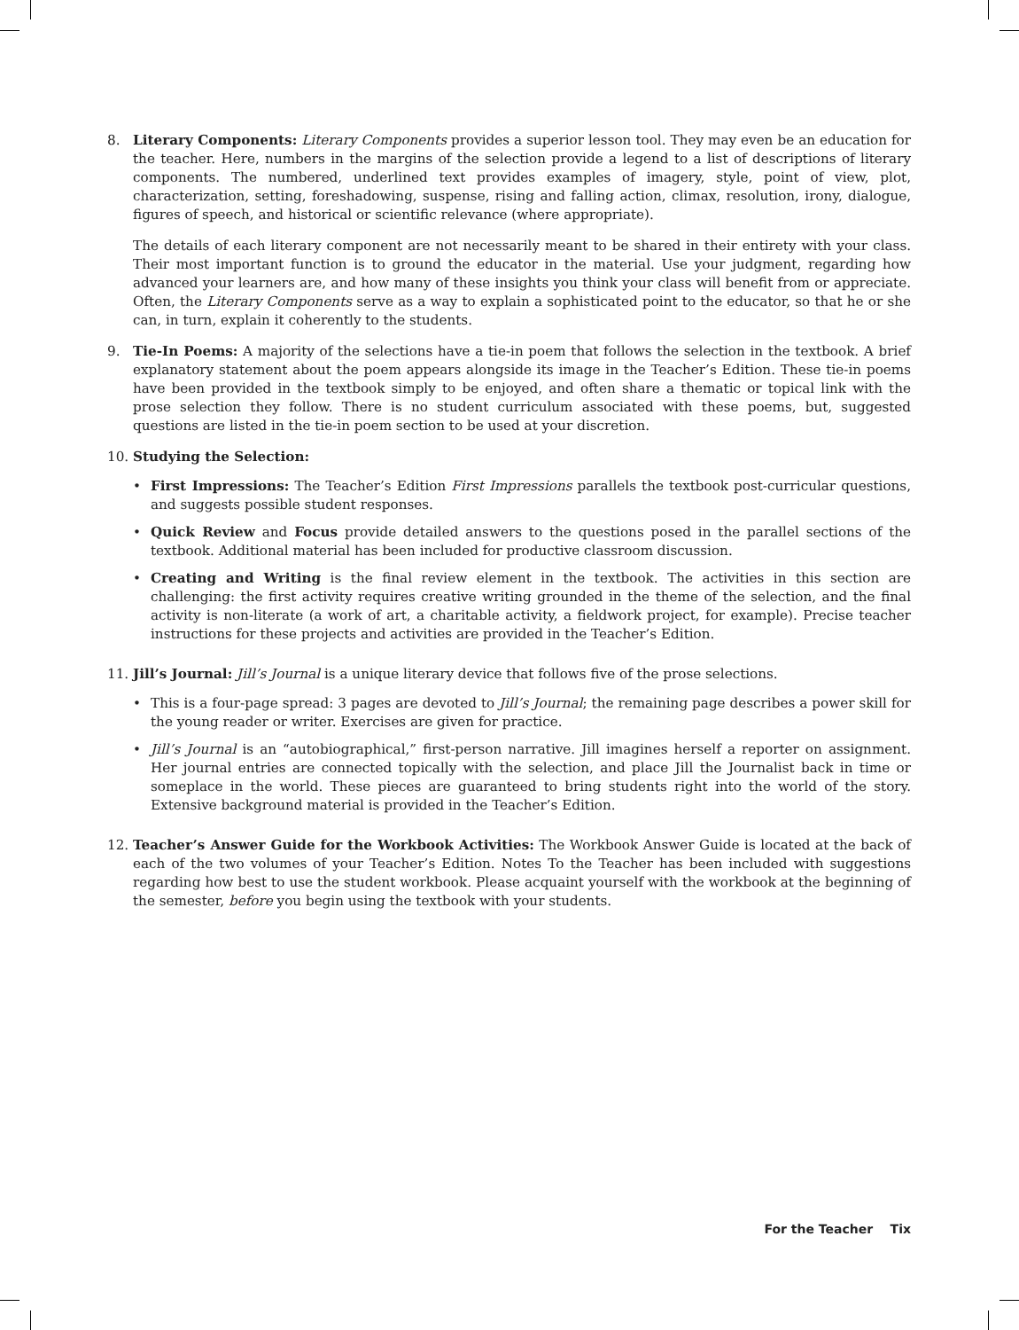8. Literary Components: Literary Components provides a superior lesson tool. They may even be an education for the teacher. Here, numbers in the margins of the selection provide a legend to a list of descriptions of literary components. The numbered, underlined text provides examples of imagery, style, point of view, plot, characterization, setting, foreshadowing, suspense, rising and falling action, climax, resolution, irony, dialogue, figures of speech, and historical or scientific relevance (where appropriate).
The details of each literary component are not necessarily meant to be shared in their entirety with your class. Their most important function is to ground the educator in the material. Use your judgment, regarding how advanced your learners are, and how many of these insights you think your class will benefit from or appreciate. Often, the Literary Components serve as a way to explain a sophisticated point to the educator, so that he or she can, in turn, explain it coherently to the students.
9. Tie-In Poems: A majority of the selections have a tie-in poem that follows the selection in the textbook. A brief explanatory statement about the poem appears alongside its image in the Teacher’s Edition. These tie-in poems have been provided in the textbook simply to be enjoyed, and often share a thematic or topical link with the prose selection they follow. There is no student curriculum associated with these poems, but, suggested questions are listed in the tie-in poem section to be used at your discretion.
10. Studying the Selection:
• First Impressions: The Teacher’s Edition First Impressions parallels the textbook post-curricular questions, and suggests possible student responses.
• Quick Review and Focus provide detailed answers to the questions posed in the parallel sections of the textbook. Additional material has been included for productive classroom discussion.
• Creating and Writing is the final review element in the textbook. The activities in this section are challenging: the first activity requires creative writing grounded in the theme of the selection, and the final activity is non-literate (a work of art, a charitable activity, a fieldwork project, for example). Precise teacher instructions for these projects and activities are provided in the Teacher’s Edition.
11. Jill’s Journal: Jill’s Journal is a unique literary device that follows five of the prose selections.
• This is a four-page spread: 3 pages are devoted to Jill’s Journal; the remaining page describes a power skill for the young reader or writer. Exercises are given for practice.
• Jill’s Journal is an “autobiographical,” first-person narrative. Jill imagines herself a reporter on assignment. Her journal entries are connected topically with the selection, and place Jill the Journalist back in time or someplace in the world. These pieces are guaranteed to bring students right into the world of the story. Extensive background material is provided in the Teacher’s Edition.
12. Teacher’s Answer Guide for the Workbook Activities: The Workbook Answer Guide is located at the back of each of the two volumes of your Teacher’s Edition. Notes To the Teacher has been included with suggestions regarding how best to use the student workbook. Please acquaint yourself with the workbook at the beginning of the semester, before you begin using the textbook with your students.
For the Teacher Tix